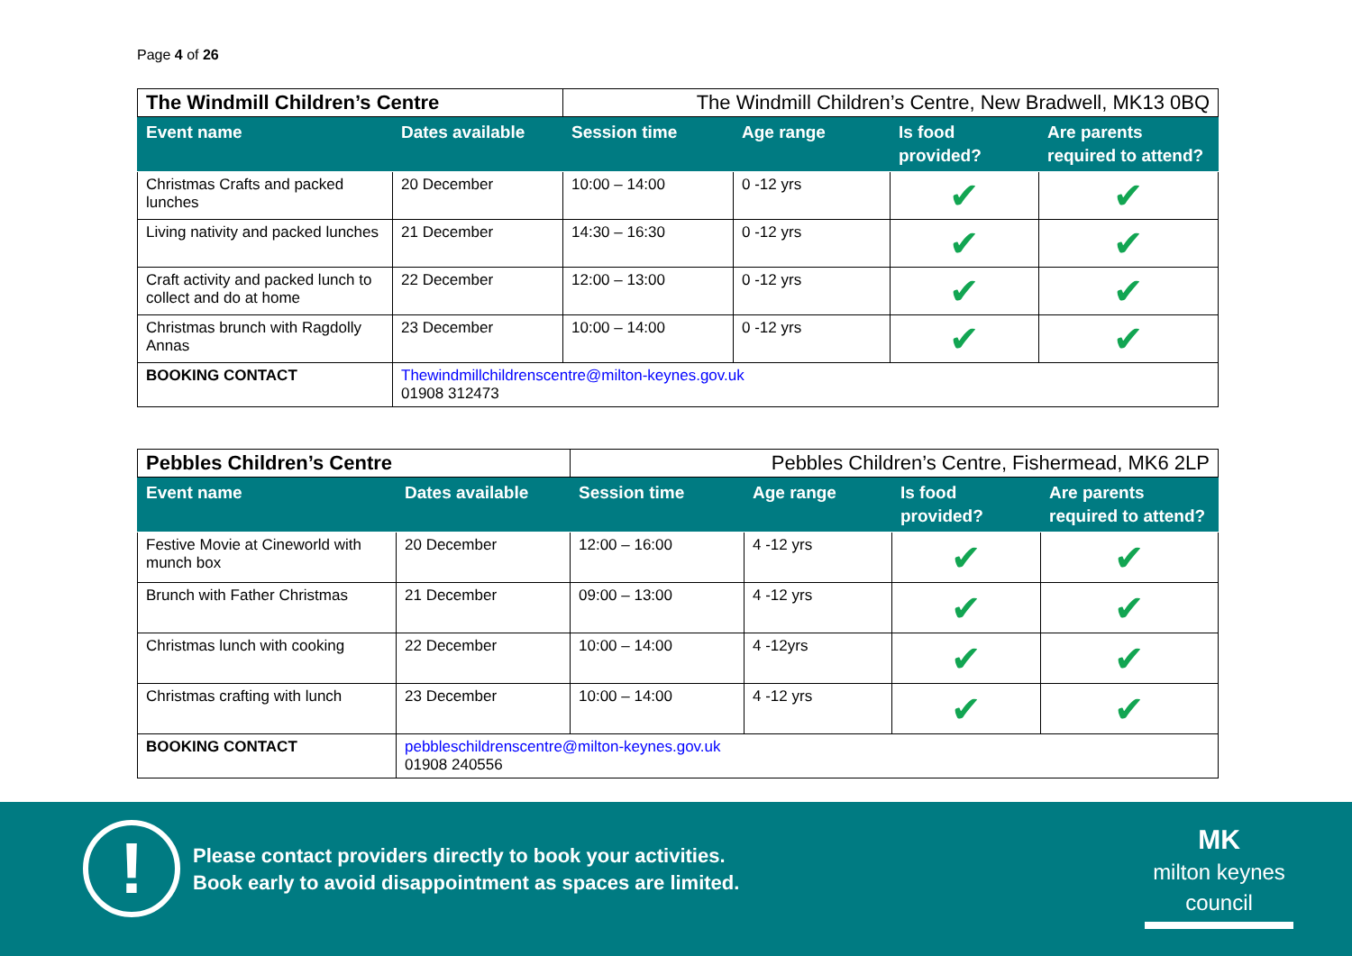Page 4 of 26
| The Windmill Children’s Centre | | The Windmill Children’s Centre, New Bradwell, MK13 0BQ | | | |
| Event name | Dates available | Session time | Age range | Is food provided? | Are parents required to attend? |
| Christmas Crafts and packed lunches | 20 December | 10:00 – 14:00 | 0 -12 yrs | ✔ | ✔ |
| Living nativity and packed lunches | 21 December | 14:30 – 16:30 | 0 -12 yrs | ✔ | ✔ |
| Craft activity and packed lunch to collect and do at home | 22 December | 12:00 – 13:00 | 0 -12 yrs | ✔ | ✔ |
| Christmas brunch with Ragdolly Annas | 23 December | 10:00 – 14:00 | 0 -12 yrs | ✔ | ✔ |
| BOOKING CONTACT | Thewindmillchildrenscentre@milton-keynes.gov.uk 01908 312473 | | | | |
| Pebbles Children’s Centre | | Pebbles Children’s Centre, Fishermead, MK6 2LP | | | |
| Event name | Dates available | Session time | Age range | Is food provided? | Are parents required to attend? |
| Festive Movie at Cineworld with munch box | 20 December | 12:00 – 16:00 | 4 -12 yrs | ✔ | ✔ |
| Brunch with Father Christmas | 21 December | 09:00 – 13:00 | 4 -12 yrs | ✔ | ✔ |
| Christmas lunch with cooking | 22 December | 10:00 – 14:00 | 4 -12yrs | ✔ | ✔ |
| Christmas crafting with lunch | 23 December | 10:00 – 14:00 | 4 -12 yrs | ✔ | ✔ |
| BOOKING CONTACT | pebbleschildrenscentre@milton-keynes.gov.uk 01908 240556 | | | | |
!
Please contact providers directly to book your activities.
Book early to avoid disappointment as spaces are limited.
MK
milton keynes council